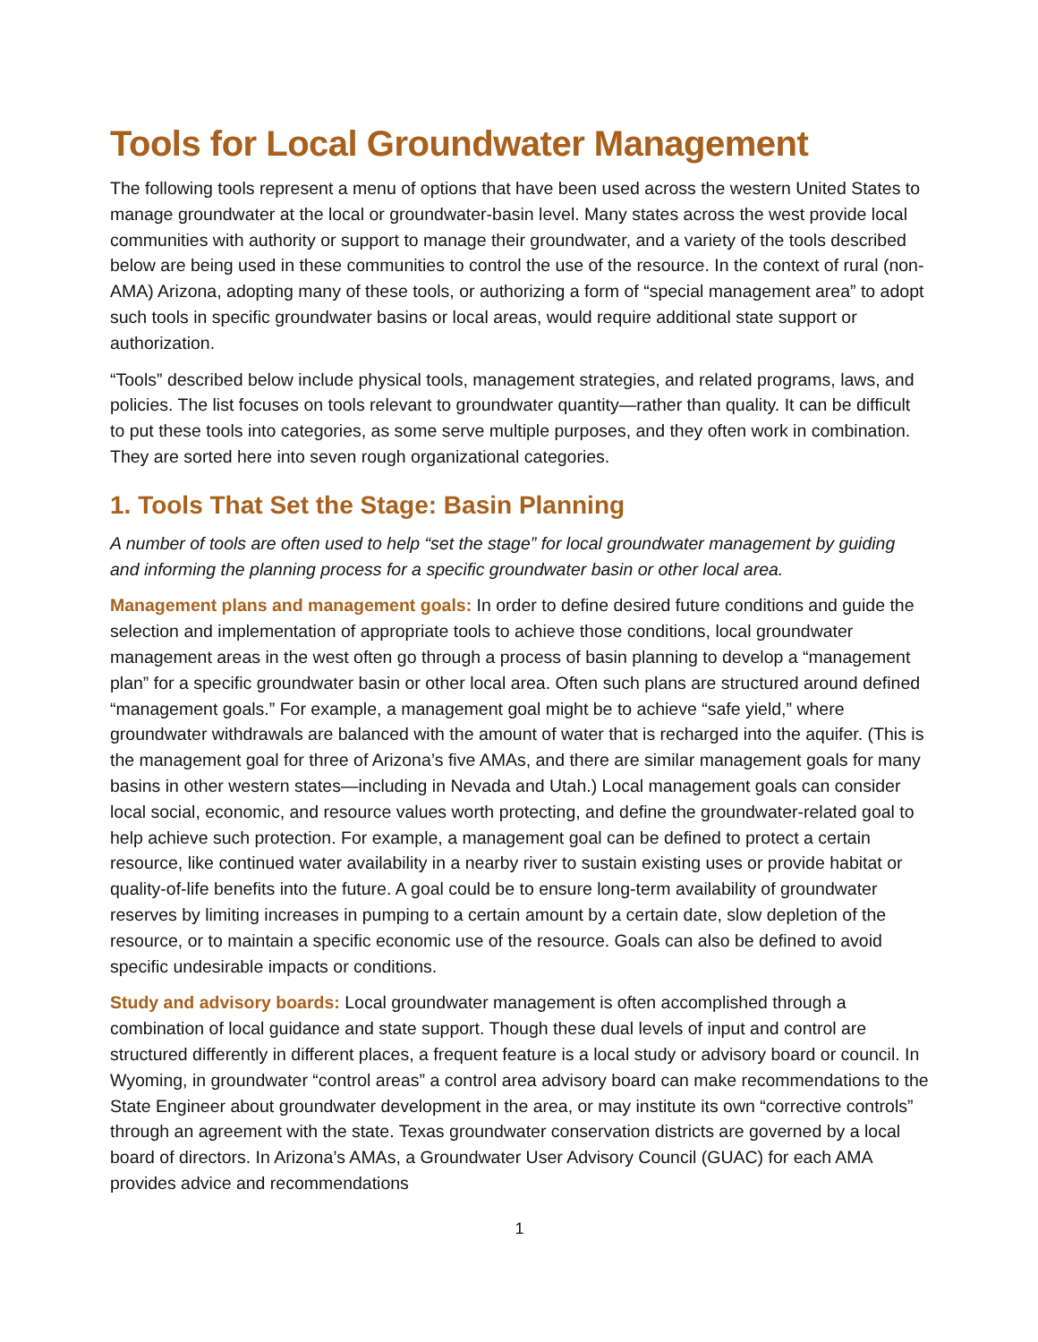Tools for Local Groundwater Management
The following tools represent a menu of options that have been used across the western United States to manage groundwater at the local or groundwater-basin level. Many states across the west provide local communities with authority or support to manage their groundwater, and a variety of the tools described below are being used in these communities to control the use of the resource. In the context of rural (non-AMA) Arizona, adopting many of these tools, or authorizing a form of “special management area” to adopt such tools in specific groundwater basins or local areas, would require additional state support or authorization.
“Tools” described below include physical tools, management strategies, and related programs, laws, and policies. The list focuses on tools relevant to groundwater quantity—rather than quality. It can be difficult to put these tools into categories, as some serve multiple purposes, and they often work in combination. They are sorted here into seven rough organizational categories.
1. Tools That Set the Stage: Basin Planning
A number of tools are often used to help “set the stage” for local groundwater management by guiding and informing the planning process for a specific groundwater basin or other local area.
Management plans and management goals: In order to define desired future conditions and guide the selection and implementation of appropriate tools to achieve those conditions, local groundwater management areas in the west often go through a process of basin planning to develop a “management plan” for a specific groundwater basin or other local area. Often such plans are structured around defined “management goals.” For example, a management goal might be to achieve “safe yield,” where groundwater withdrawals are balanced with the amount of water that is recharged into the aquifer. (This is the management goal for three of Arizona’s five AMAs, and there are similar management goals for many basins in other western states—including in Nevada and Utah.) Local management goals can consider local social, economic, and resource values worth protecting, and define the groundwater-related goal to help achieve such protection. For example, a management goal can be defined to protect a certain resource, like continued water availability in a nearby river to sustain existing uses or provide habitat or quality-of-life benefits into the future. A goal could be to ensure long-term availability of groundwater reserves by limiting increases in pumping to a certain amount by a certain date, slow depletion of the resource, or to maintain a specific economic use of the resource. Goals can also be defined to avoid specific undesirable impacts or conditions.
Study and advisory boards: Local groundwater management is often accomplished through a combination of local guidance and state support. Though these dual levels of input and control are structured differently in different places, a frequent feature is a local study or advisory board or council. In Wyoming, in groundwater “control areas” a control area advisory board can make recommendations to the State Engineer about groundwater development in the area, or may institute its own “corrective controls” through an agreement with the state. Texas groundwater conservation districts are governed by a local board of directors. In Arizona’s AMAs, a Groundwater User Advisory Council (GUAC) for each AMA provides advice and recommendations
1